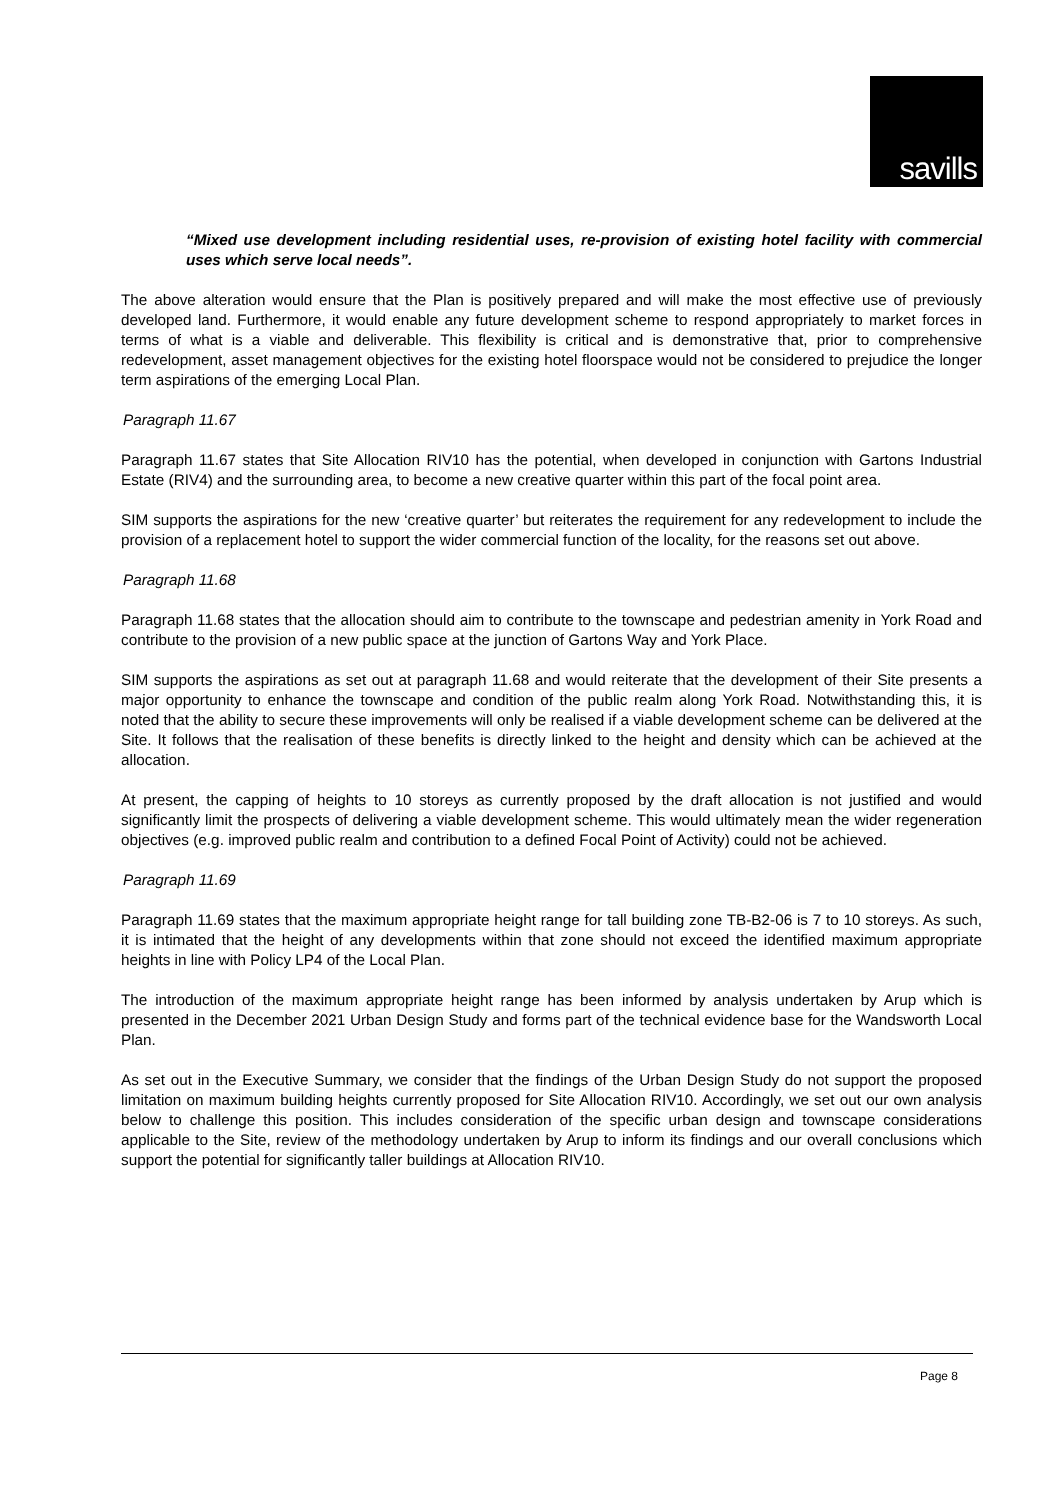savills
“Mixed use development including residential uses, re-provision of existing hotel facility with commercial uses which serve local needs”.
The above alteration would ensure that the Plan is positively prepared and will make the most effective use of previously developed land. Furthermore, it would enable any future development scheme to respond appropriately to market forces in terms of what is a viable and deliverable. This flexibility is critical and is demonstrative that, prior to comprehensive redevelopment, asset management objectives for the existing hotel floorspace would not be considered to prejudice the longer term aspirations of the emerging Local Plan.
Paragraph 11.67
Paragraph 11.67 states that Site Allocation RIV10 has the potential, when developed in conjunction with Gartons Industrial Estate (RIV4) and the surrounding area, to become a new creative quarter within this part of the focal point area.
SIM supports the aspirations for the new ‘creative quarter’ but reiterates the requirement for any redevelopment to include the provision of a replacement hotel to support the wider commercial function of the locality, for the reasons set out above.
Paragraph 11.68
Paragraph 11.68 states that the allocation should aim to contribute to the townscape and pedestrian amenity in York Road and contribute to the provision of a new public space at the junction of Gartons Way and York Place.
SIM supports the aspirations as set out at paragraph 11.68 and would reiterate that the development of their Site presents a major opportunity to enhance the townscape and condition of the public realm along York Road. Notwithstanding this, it is noted that the ability to secure these improvements will only be realised if a viable development scheme can be delivered at the Site. It follows that the realisation of these benefits is directly linked to the height and density which can be achieved at the allocation.
At present, the capping of heights to 10 storeys as currently proposed by the draft allocation is not justified and would significantly limit the prospects of delivering a viable development scheme. This would ultimately mean the wider regeneration objectives (e.g. improved public realm and contribution to a defined Focal Point of Activity) could not be achieved.
Paragraph 11.69
Paragraph 11.69 states that the maximum appropriate height range for tall building zone TB-B2-06 is 7 to 10 storeys. As such, it is intimated that the height of any developments within that zone should not exceed the identified maximum appropriate heights in line with Policy LP4 of the Local Plan.
The introduction of the maximum appropriate height range has been informed by analysis undertaken by Arup which is presented in the December 2021 Urban Design Study and forms part of the technical evidence base for the Wandsworth Local Plan.
As set out in the Executive Summary, we consider that the findings of the Urban Design Study do not support the proposed limitation on maximum building heights currently proposed for Site Allocation RIV10. Accordingly, we set out our own analysis below to challenge this position. This includes consideration of the specific urban design and townscape considerations applicable to the Site, review of the methodology undertaken by Arup to inform its findings and our overall conclusions which support the potential for significantly taller buildings at Allocation RIV10.
Page 8